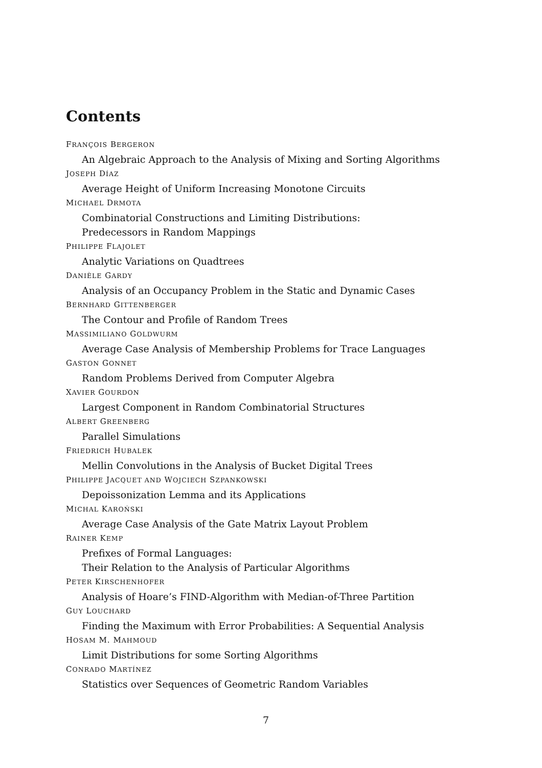Contents
FRANÇOIS BERGERON
An Algebraic Approach to the Analysis of Mixing and Sorting Algorithms
JOSEPH DÍAZ
Average Height of Uniform Increasing Monotone Circuits
MICHAEL DRMOTA
Combinatorial Constructions and Limiting Distributions:
Predecessors in Random Mappings
PHILIPPE FLAJOLET
Analytic Variations on Quadtrees
DANIÈLE GARDY
Analysis of an Occupancy Problem in the Static and Dynamic Cases
BERNHARD GITTENBERGER
The Contour and Profile of Random Trees
MASSIMILIANO GOLDWURM
Average Case Analysis of Membership Problems for Trace Languages
GASTON GONNET
Random Problems Derived from Computer Algebra
XAVIER GOURDON
Largest Component in Random Combinatorial Structures
ALBERT GREENBERG
Parallel Simulations
FRIEDRICH HUBALEK
Mellin Convolutions in the Analysis of Bucket Digital Trees
PHILIPPE JACQUET AND WOJCIECH SZPANKOWSKI
Depoissonization Lemma and its Applications
MICHAL KAROŃSKI
Average Case Analysis of the Gate Matrix Layout Problem
RAINER KEMP
Prefixes of Formal Languages:
Their Relation to the Analysis of Particular Algorithms
PETER KIRSCHENHOFER
Analysis of Hoare’s FIND-Algorithm with Median-of-Three Partition
GUY LOUCHARD
Finding the Maximum with Error Probabilities: A Sequential Analysis
HOSAM M. MAHMOUD
Limit Distributions for some Sorting Algorithms
CONRADO MARTÍNEZ
Statistics over Sequences of Geometric Random Variables
7